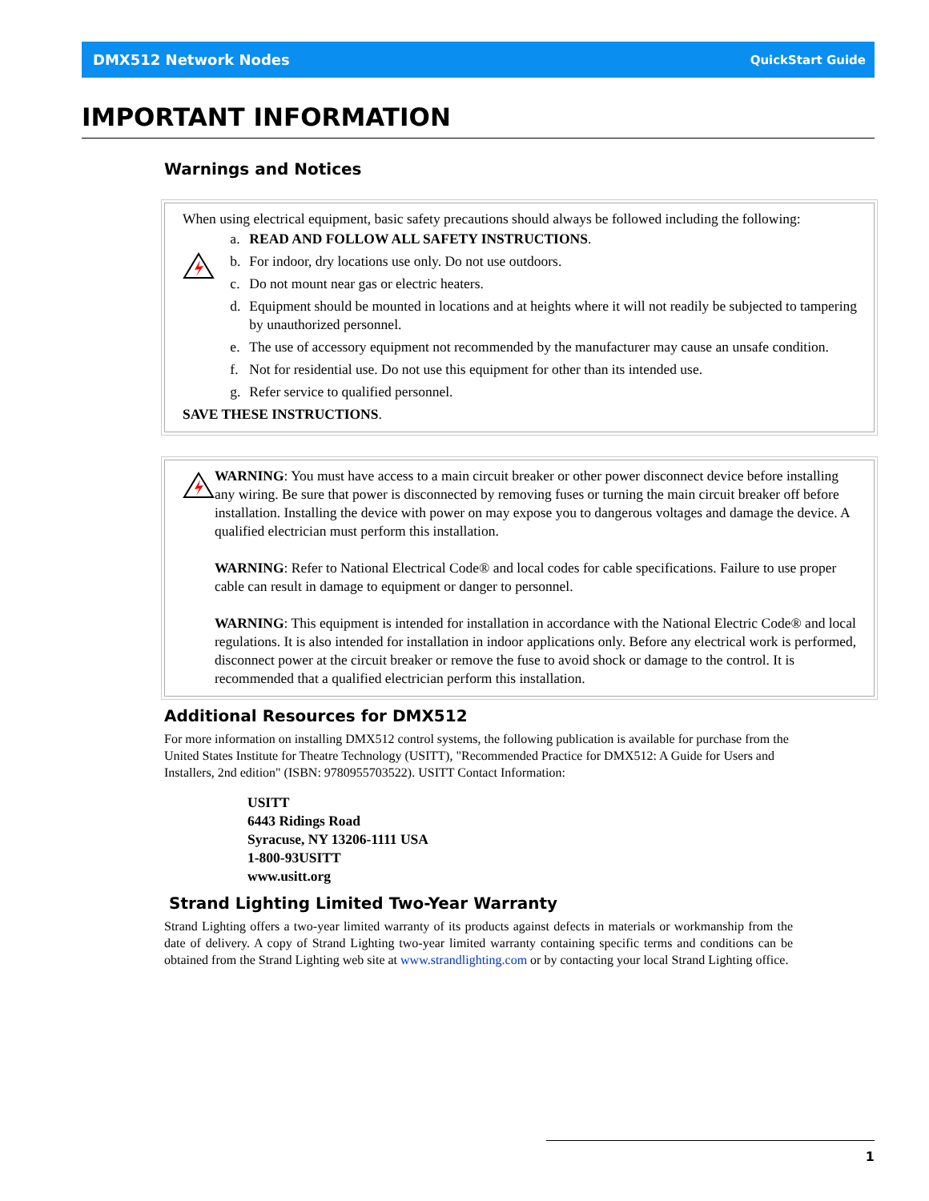DMX512 Network Nodes QuickStart Guide
IMPORTANT INFORMATION
Warnings and Notices
When using electrical equipment, basic safety precautions should always be followed including the following:
a. READ AND FOLLOW ALL SAFETY INSTRUCTIONS.
b. For indoor, dry locations use only. Do not use outdoors.
c. Do not mount near gas or electric heaters.
d. Equipment should be mounted in locations and at heights where it will not readily be subjected to tampering by unauthorized personnel.
e. The use of accessory equipment not recommended by the manufacturer may cause an unsafe condition.
f. Not for residential use. Do not use this equipment for other than its intended use.
g. Refer service to qualified personnel.
SAVE THESE INSTRUCTIONS.
WARNING: You must have access to a main circuit breaker or other power disconnect device before installing any wiring. Be sure that power is disconnected by removing fuses or turning the main circuit breaker off before installation. Installing the device with power on may expose you to dangerous voltages and damage the device. A qualified electrician must perform this installation.
WARNING: Refer to National Electrical Code® and local codes for cable specifications. Failure to use proper cable can result in damage to equipment or danger to personnel.
WARNING: This equipment is intended for installation in accordance with the National Electric Code® and local regulations. It is also intended for installation in indoor applications only. Before any electrical work is performed, disconnect power at the circuit breaker or remove the fuse to avoid shock or damage to the control. It is recommended that a qualified electrician perform this installation.
Additional Resources for DMX512
For more information on installing DMX512 control systems, the following publication is available for purchase from the United States Institute for Theatre Technology (USITT), "Recommended Practice for DMX512: A Guide for Users and Installers, 2nd edition" (ISBN: 9780955703522). USITT Contact Information:
USITT
6443 Ridings Road
Syracuse, NY 13206-1111 USA
1-800-93USITT
www.usitt.org
Strand Lighting Limited Two-Year Warranty
Strand Lighting offers a two-year limited warranty of its products against defects in materials or workmanship from the date of delivery. A copy of Strand Lighting two-year limited warranty containing specific terms and conditions can be obtained from the Strand Lighting web site at www.strandlighting.com or by contacting your local Strand Lighting office.
1